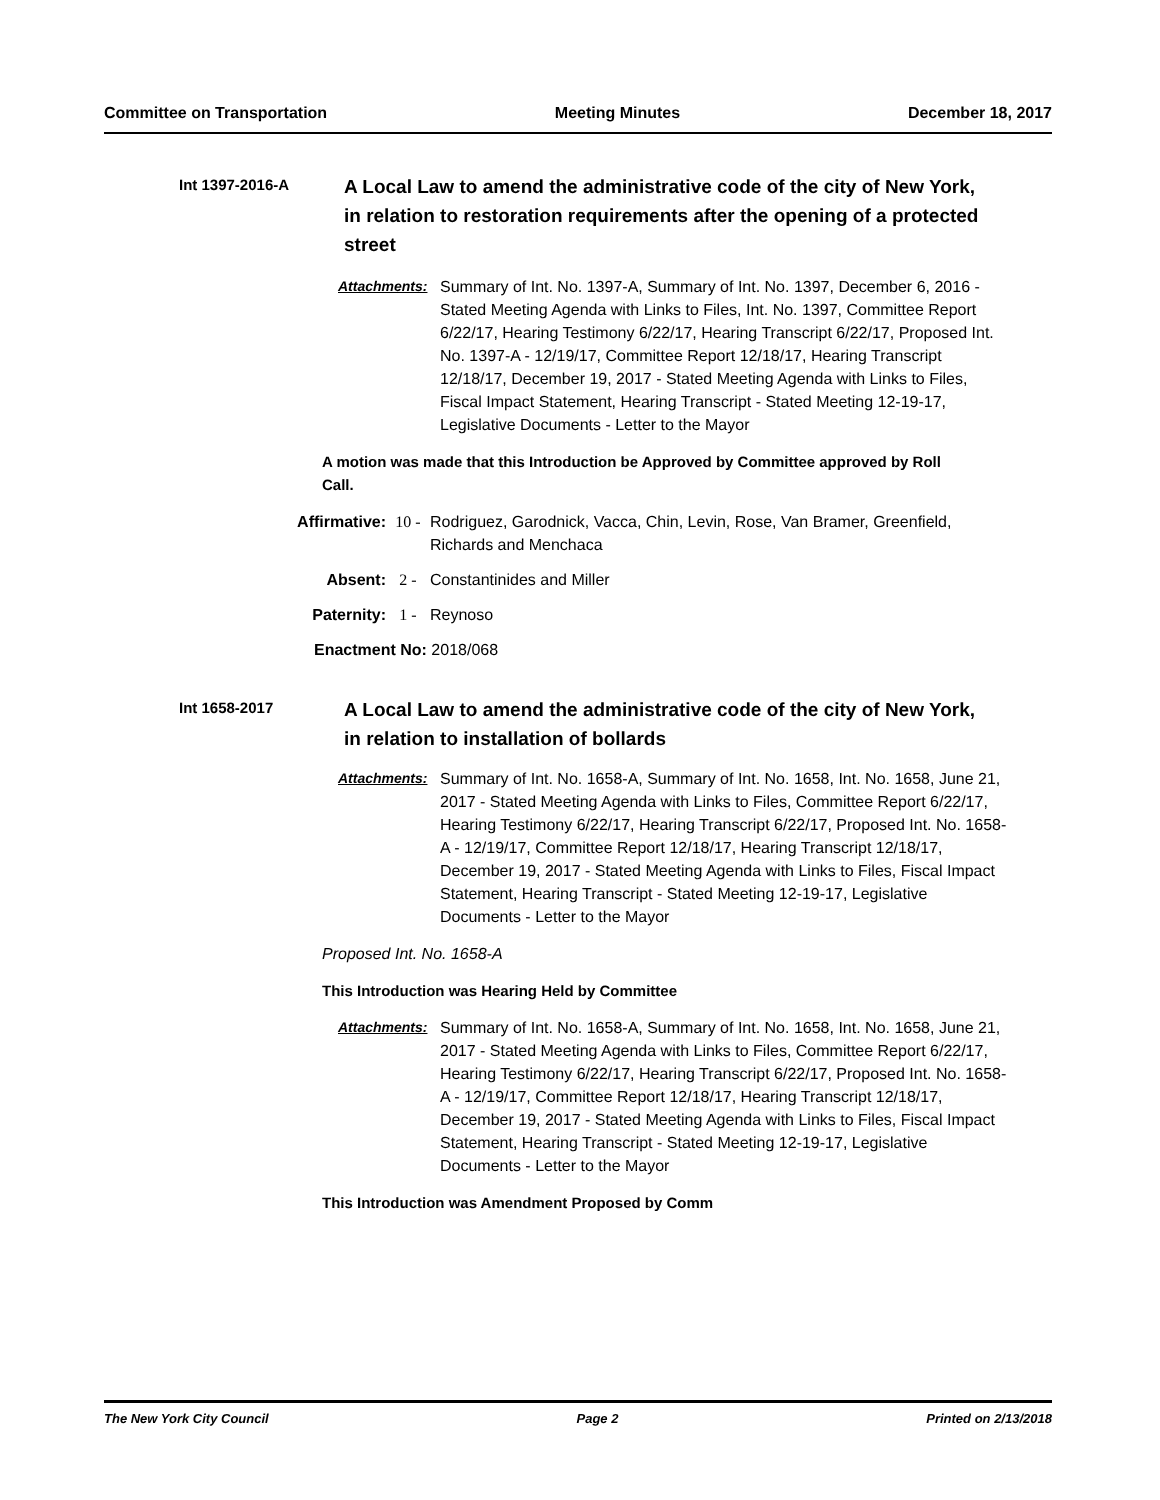Committee on Transportation Meeting Minutes December 18, 2017
Int 1397-2016-A
A Local Law to amend the administrative code of the city of New York, in relation to restoration requirements after the opening of a protected street
Attachments: Summary of Int. No. 1397-A, Summary of Int. No. 1397, December 6, 2016 - Stated Meeting Agenda with Links to Files, Int. No. 1397, Committee Report 6/22/17, Hearing Testimony 6/22/17, Hearing Transcript 6/22/17, Proposed Int. No. 1397-A - 12/19/17, Committee Report 12/18/17, Hearing Transcript 12/18/17, December 19, 2017 - Stated Meeting Agenda with Links to Files, Fiscal Impact Statement, Hearing Transcript - Stated Meeting 12-19-17, Legislative Documents - Letter to the Mayor
A motion was made that this Introduction be Approved by Committee approved by Roll Call.
Affirmative: 10 - Rodriguez, Garodnick, Vacca, Chin, Levin, Rose, Van Bramer, Greenfield, Richards and Menchaca
Absent: 2 - Constantinides and Miller
Paternity: 1 - Reynoso
Enactment No: 2018/068
Int 1658-2017
A Local Law to amend the administrative code of the city of New York, in relation to installation of bollards
Attachments: Summary of Int. No. 1658-A, Summary of Int. No. 1658, Int. No. 1658, June 21, 2017 - Stated Meeting Agenda with Links to Files, Committee Report 6/22/17, Hearing Testimony 6/22/17, Hearing Transcript 6/22/17, Proposed Int. No. 1658-A - 12/19/17, Committee Report 12/18/17, Hearing Transcript 12/18/17, December 19, 2017 - Stated Meeting Agenda with Links to Files, Fiscal Impact Statement, Hearing Transcript - Stated Meeting 12-19-17, Legislative Documents - Letter to the Mayor
Proposed Int. No. 1658-A
This Introduction was Hearing Held by Committee
Attachments: Summary of Int. No. 1658-A, Summary of Int. No. 1658, Int. No. 1658, June 21, 2017 - Stated Meeting Agenda with Links to Files, Committee Report 6/22/17, Hearing Testimony 6/22/17, Hearing Transcript 6/22/17, Proposed Int. No. 1658-A - 12/19/17, Committee Report 12/18/17, Hearing Transcript 12/18/17, December 19, 2017 - Stated Meeting Agenda with Links to Files, Fiscal Impact Statement, Hearing Transcript - Stated Meeting 12-19-17, Legislative Documents - Letter to the Mayor
This Introduction was Amendment Proposed by Comm
The New York City Council Page 2 Printed on 2/13/2018